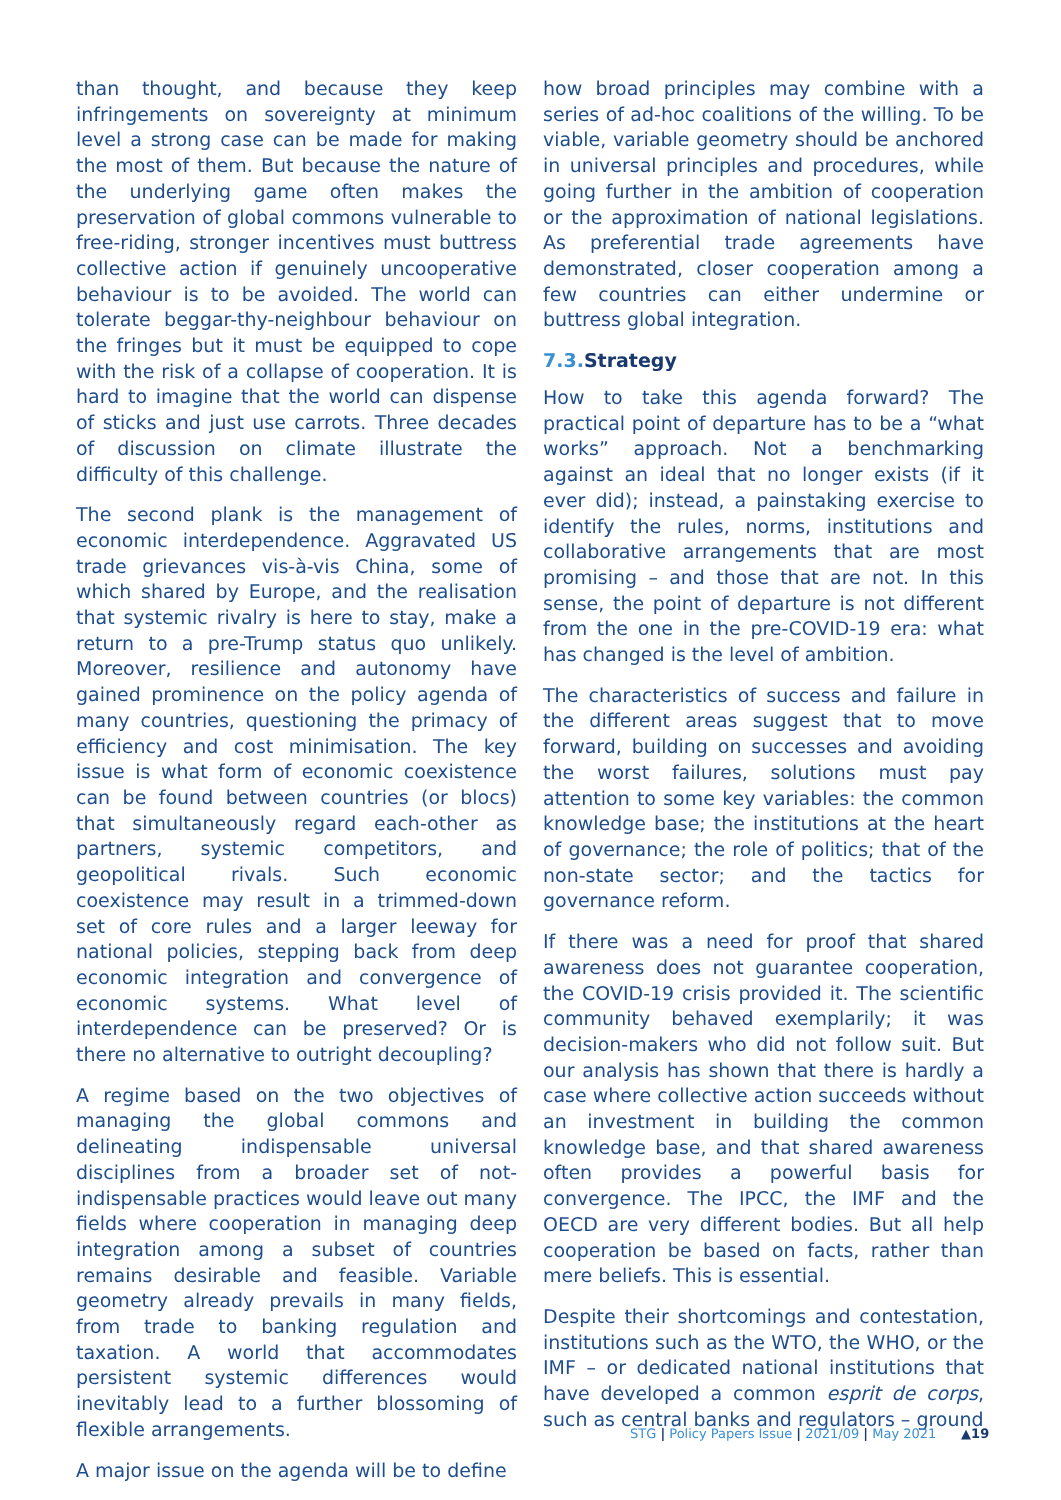than thought, and because they keep infringements on sovereignty at minimum level a strong case can be made for making the most of them. But because the nature of the underlying game often makes the preservation of global commons vulnerable to free-riding, stronger incentives must buttress collective action if genuinely uncooperative behaviour is to be avoided. The world can tolerate beggar-thy-neighbour behaviour on the fringes but it must be equipped to cope with the risk of a collapse of cooperation. It is hard to imagine that the world can dispense of sticks and just use carrots. Three decades of discussion on climate illustrate the difficulty of this challenge.
The second plank is the management of economic interdependence. Aggravated US trade grievances vis-à-vis China, some of which shared by Europe, and the realisation that systemic rivalry is here to stay, make a return to a pre-Trump status quo unlikely. Moreover, resilience and autonomy have gained prominence on the policy agenda of many countries, questioning the primacy of efficiency and cost minimisation. The key issue is what form of economic coexistence can be found between countries (or blocs) that simultaneously regard each-other as partners, systemic competitors, and geopolitical rivals. Such economic coexistence may result in a trimmed-down set of core rules and a larger leeway for national policies, stepping back from deep economic integration and convergence of economic systems. What level of interdependence can be preserved? Or is there no alternative to outright decoupling?
A regime based on the two objectives of managing the global commons and delineating indispensable universal disciplines from a broader set of not-indispensable practices would leave out many fields where cooperation in managing deep integration among a subset of countries remains desirable and feasible. Variable geometry already prevails in many fields, from trade to banking regulation and taxation. A world that accommodates persistent systemic differences would inevitably lead to a further blossoming of flexible arrangements.
A major issue on the agenda will be to define
how broad principles may combine with a series of ad-hoc coalitions of the willing. To be viable, variable geometry should be anchored in universal principles and procedures, while going further in the ambition of cooperation or the approximation of national legislations. As preferential trade agreements have demonstrated, closer cooperation among a few countries can either undermine or buttress global integration.
7.3. Strategy
How to take this agenda forward? The practical point of departure has to be a “what works” approach. Not a benchmarking against an ideal that no longer exists (if it ever did); instead, a painstaking exercise to identify the rules, norms, institutions and collaborative arrangements that are most promising – and those that are not. In this sense, the point of departure is not different from the one in the pre-COVID-19 era: what has changed is the level of ambition.
The characteristics of success and failure in the different areas suggest that to move forward, building on successes and avoiding the worst failures, solutions must pay attention to some key variables: the common knowledge base; the institutions at the heart of governance; the role of politics; that of the non-state sector; and the tactics for governance reform.
If there was a need for proof that shared awareness does not guarantee cooperation, the COVID-19 crisis provided it. The scientific community behaved exemplarily; it was decision-makers who did not follow suit. But our analysis has shown that there is hardly a case where collective action succeeds without an investment in building the common knowledge base, and that shared awareness often provides a powerful basis for convergence. The IPCC, the IMF and the OECD are very different bodies. But all help cooperation be based on facts, rather than mere beliefs. This is essential.
Despite their shortcomings and contestation, institutions such as the WTO, the WHO, or the IMF – or dedicated national institutions that have developed a common esprit de corps, such as central banks and regulators – ground
STG | Policy Papers Issue | 2021/09 | May 2021 ▲19